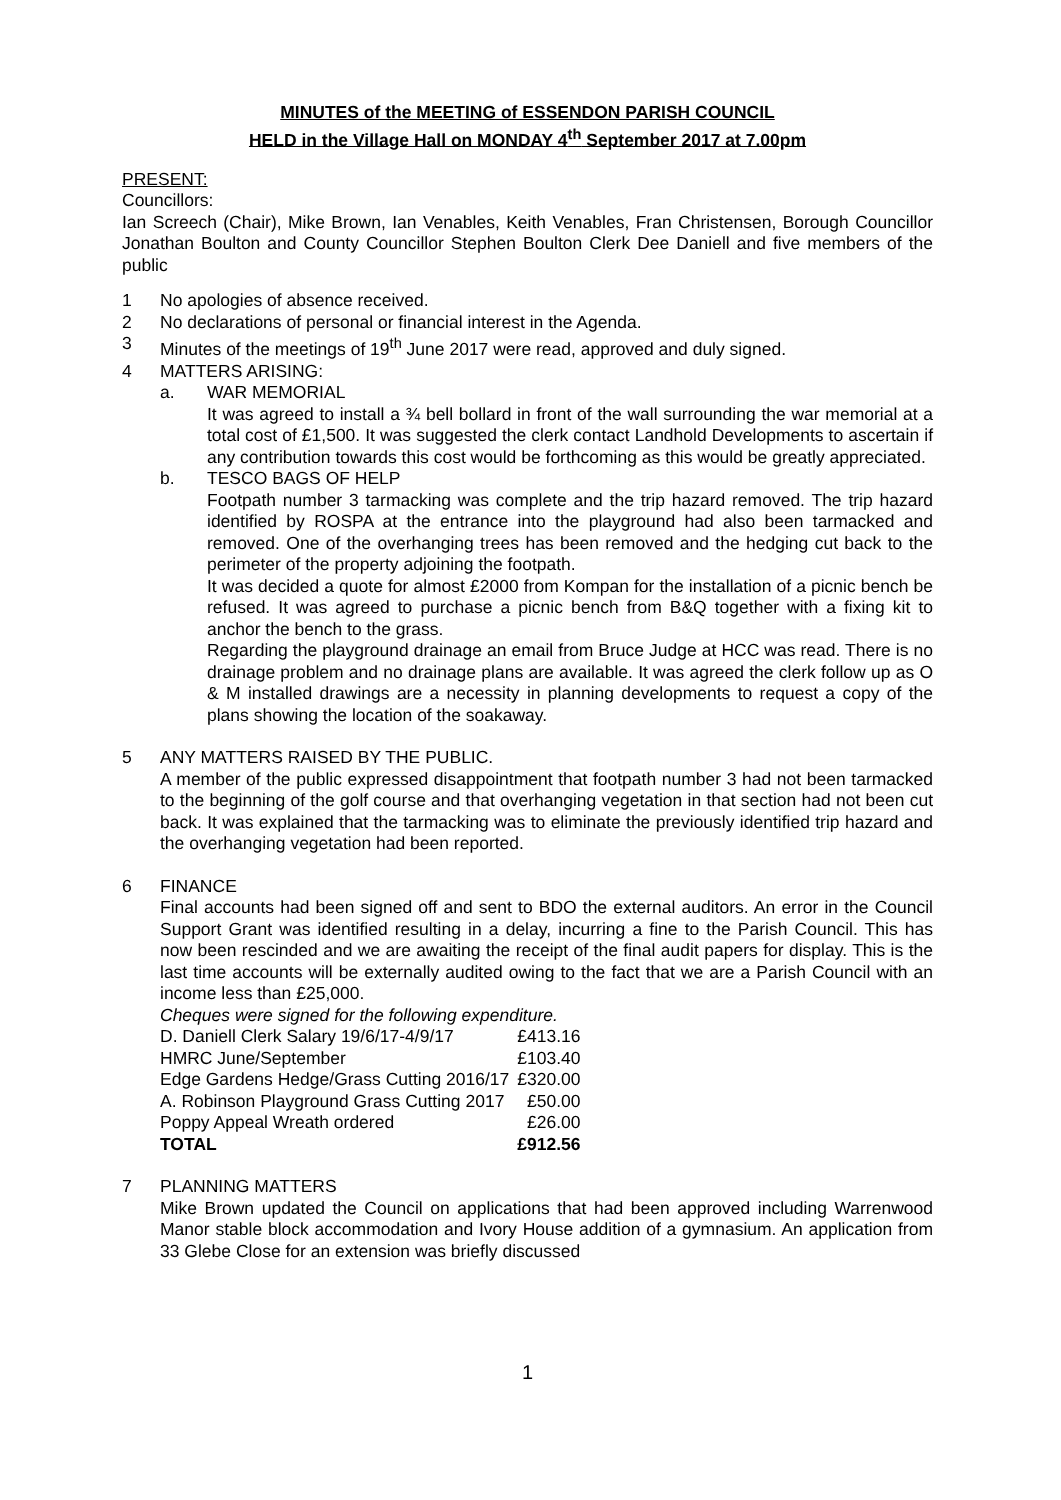MINUTES of the MEETING of ESSENDON PARISH COUNCIL
HELD in the Village Hall on MONDAY 4<sup>th</sup> September 2017 at 7.00pm
PRESENT:
Councillors:
Ian Screech (Chair), Mike Brown, Ian Venables, Keith Venables, Fran Christensen, Borough Councillor Jonathan Boulton and County Councillor Stephen Boulton Clerk Dee Daniell and five members of the public
1 No apologies of absence received.
2 No declarations of personal or financial interest in the Agenda.
3 Minutes of the meetings of 19<sup>th</sup> June 2017 were read, approved and duly signed.
4 MATTERS ARISING:
a. WAR MEMORIAL
It was agreed to install a ¾ bell bollard in front of the wall surrounding the war memorial at a total cost of £1,500. It was suggested the clerk contact Landhold Developments to ascertain if any contribution towards this cost would be forthcoming as this would be greatly appreciated.
b. TESCO BAGS OF HELP
Footpath number 3 tarmacking was complete and the trip hazard removed. The trip hazard identified by ROSPA at the entrance into the playground had also been tarmacked and removed. One of the overhanging trees has been removed and the hedging cut back to the perimeter of the property adjoining the footpath.
It was decided a quote for almost £2000 from Kompan for the installation of a picnic bench be refused. It was agreed to purchase a picnic bench from B&Q together with a fixing kit to anchor the bench to the grass.
Regarding the playground drainage an email from Bruce Judge at HCC was read. There is no drainage problem and no drainage plans are available. It was agreed the clerk follow up as O & M installed drawings are a necessity in planning developments to request a copy of the plans showing the location of the soakaway.
5 ANY MATTERS RAISED BY THE PUBLIC.
A member of the public expressed disappointment that footpath number 3 had not been tarmacked to the beginning of the golf course and that overhanging vegetation in that section had not been cut back. It was explained that the tarmacking was to eliminate the previously identified trip hazard and the overhanging vegetation had been reported.
6 FINANCE
Final accounts had been signed off and sent to BDO the external auditors. An error in the Council Support Grant was identified resulting in a delay, incurring a fine to the Parish Council. This has now been rescinded and we are awaiting the receipt of the final audit papers for display. This is the last time accounts will be externally audited owing to the fact that we are a Parish Council with an income less than £25,000.
Cheques were signed for the following expenditure.
| D. Daniell Clerk Salary 19/6/17-4/9/17 | £413.16 |
| HMRC June/September | £103.40 |
| Edge Gardens Hedge/Grass Cutting 2016/17 | £320.00 |
| A. Robinson Playground Grass Cutting 2017 | £50.00 |
| Poppy Appeal Wreath ordered | £26.00 |
| TOTAL | £912.56 |
7 PLANNING MATTERS
Mike Brown updated the Council on applications that had been approved including Warrenwood Manor stable block accommodation and Ivory House addition of a gymnasium. An application from 33 Glebe Close for an extension was briefly discussed
1